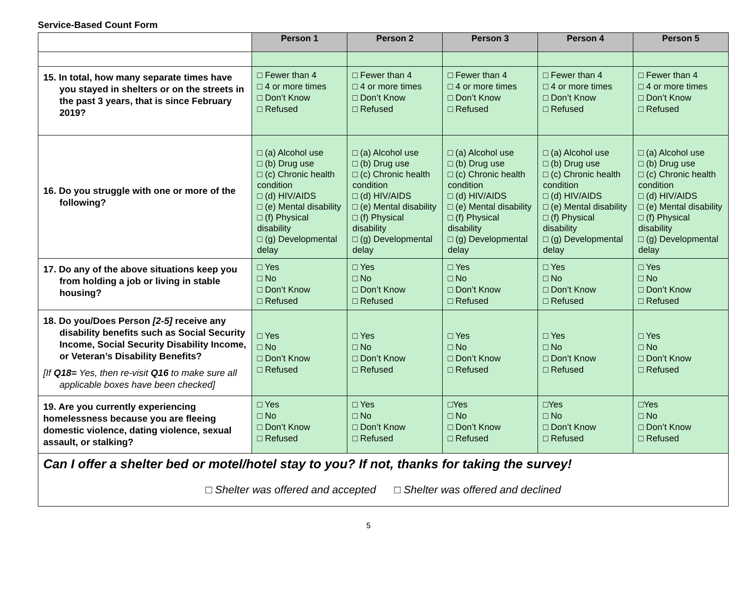Service-Based Count Form
| | Person 1 | Person 2 | Person 3 | Person 4 | Person 5 |
| --- | --- | --- | --- | --- | --- |
| 15. In total, how many separate times have you stayed in shelters or on the streets in the past 3 years, that is since February 2019? | □ Fewer than 4 □ 4 or more times □ Don’t Know □ Refused | □ Fewer than 4 □ 4 or more times □ Don’t Know □ Refused | □ Fewer than 4 □ 4 or more times □ Don’t Know □ Refused | □ Fewer than 4 □ 4 or more times □ Don’t Know □ Refused | □ Fewer than 4 □ 4 or more times □ Don’t Know □ Refused |
| 16. Do you struggle with one or more of the following? | □ (a) Alcohol use □ (b) Drug use □ (c) Chronic health condition □ (d) HIV/AIDS □ (e) Mental disability □ (f) Physical disability □ (g) Developmental delay | □ (a) Alcohol use □ (b) Drug use □ (c) Chronic health condition □ (d) HIV/AIDS □ (e) Mental disability □ (f) Physical disability □ (g) Developmental delay | □ (a) Alcohol use □ (b) Drug use □ (c) Chronic health condition □ (d) HIV/AIDS □ (e) Mental disability □ (f) Physical disability □ (g) Developmental delay | □ (a) Alcohol use □ (b) Drug use □ (c) Chronic health condition □ (d) HIV/AIDS □ (e) Mental disability □ (f) Physical disability □ (g) Developmental delay | □ (a) Alcohol use □ (b) Drug use □ (c) Chronic health condition □ (d) HIV/AIDS □ (e) Mental disability □ (f) Physical disability □ (g) Developmental delay |
| 17. Do any of the above situations keep you from holding a job or living in stable housing? | □ Yes □ No □ Don’t Know □ Refused | □ Yes □ No □ Don’t Know □ Refused | □ Yes □ No □ Don’t Know □ Refused | □ Yes □ No □ Don’t Know □ Refused | □ Yes □ No □ Don’t Know □ Refused |
| 18. Do you/Does Person [2-5] receive any disability benefits such as Social Security Income, Social Security Disability Income, or Veteran’s Disability Benefits? [If Q18= Yes, then re-visit Q16 to make sure all applicable boxes have been checked] | □ Yes □ No □ Don’t Know □ Refused | □ Yes □ No □ Don’t Know □ Refused | □ Yes □ No □ Don’t Know □ Refused | □ Yes □ No □ Don’t Know □ Refused | □ Yes □ No □ Don’t Know □ Refused |
| 19. Are you currently experiencing homelessness because you are fleeing domestic violence, dating violence, sexual assault, or stalking? | □ Yes □ No □ Don’t Know □ Refused | □ Yes □ No □ Don’t Know □ Refused | □Yes □ No □ Don’t Know □ Refused | □Yes □ No □ Don’t Know □ Refused | □Yes □ No □ Don’t Know □ Refused |
| Can I offer a shelter bed or motel/hotel stay to you? If not, thanks for taking the survey! □ Shelter was offered and accepted □ Shelter was offered and declined | | | | | |
5